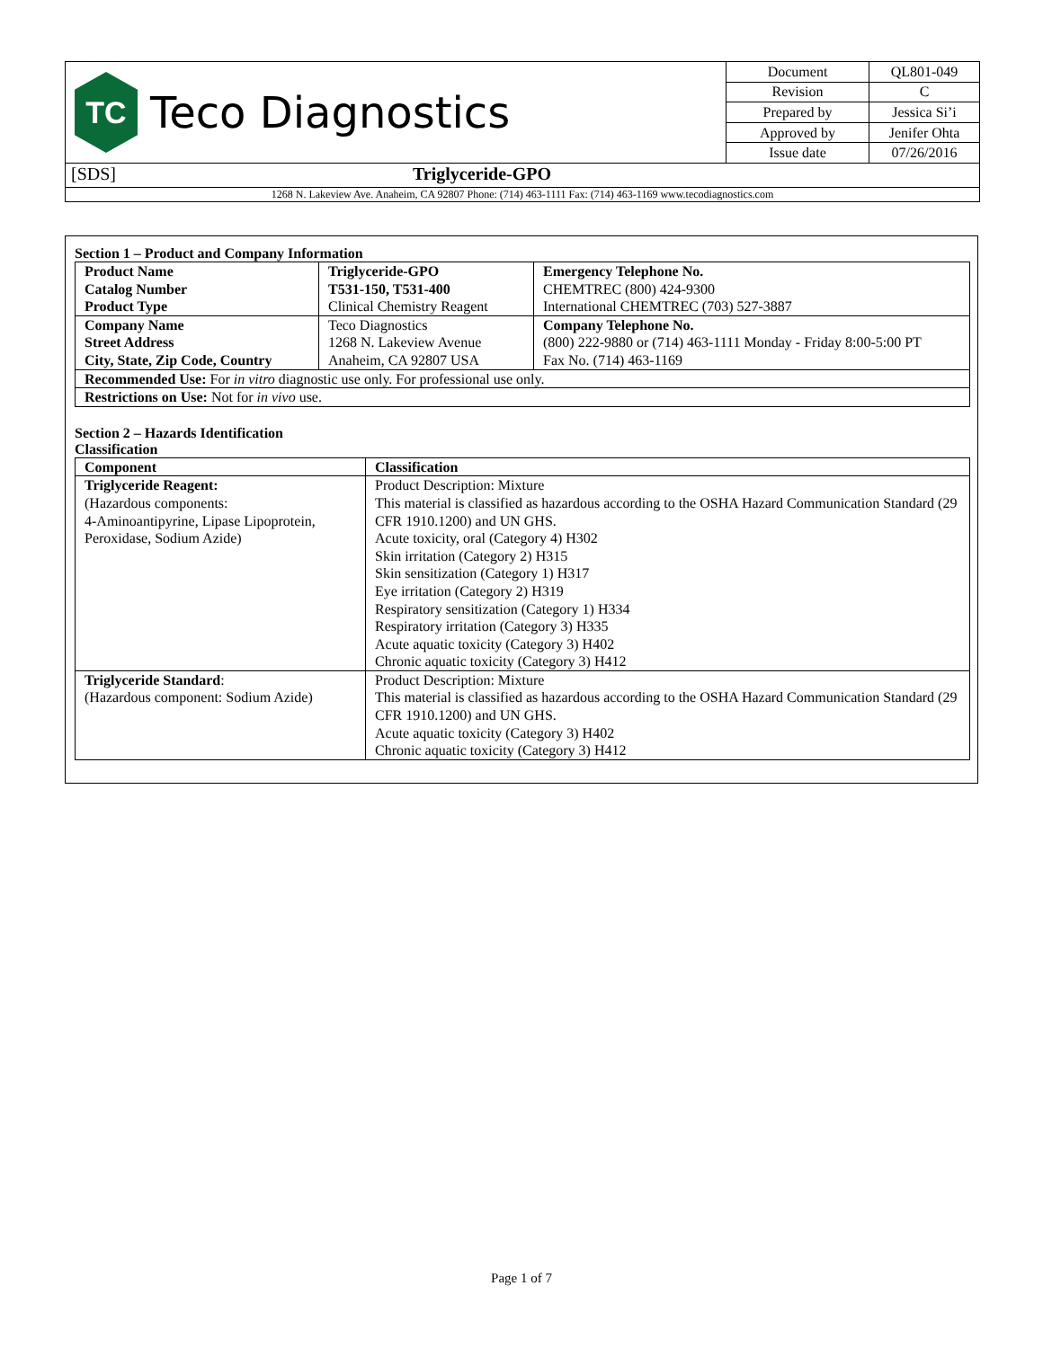TC
Teco Diagnostics
| Document | QL801-049 |
| Revision | C |
| Prepared by | Jessica Si’i |
| Approved by | Jenifer Ohta |
| Issue date | 07/26/2016 |
[SDS] Triglyceride-GPO
1268 N. Lakeview Ave. Anaheim, CA 92807 Phone: (714) 463-1111 Fax: (714) 463-1169 www.tecodiagnostics.com
Section 1 – Product and Company Information
| Product Name Catalog Number Product Type | Triglyceride-GPO T531-150, T531-400 Clinical Chemistry Reagent | Emergency Telephone No. CHEMTREC (800) 424-9300 International CHEMTREC (703) 527-3887 |
| Company Name Street Address City, State, Zip Code, Country | Teco Diagnostics 1268 N. Lakeview Avenue Anaheim, CA 92807 USA | Company Telephone No. (800) 222-9880 or (714) 463-1111 Monday - Friday 8:00-5:00 PT Fax No. (714) 463-1169 |
| Recommended Use: For in vitro diagnostic use only. For professional use only. | | |
| Restrictions on Use: Not for in vivo use. | | |
Section 2 – Hazards Identification
Classification
| Component | Classification |
| --- | --- |
| Triglyceride Reagent: (Hazardous components: 4-Aminoantipyrine, Lipase Lipoprotein, Peroxidase, Sodium Azide) | Product Description: Mixture This material is classified as hazardous according to the OSHA Hazard Communication Standard (29 CFR 1910.1200) and UN GHS. Acute toxicity, oral (Category 4) H302 Skin irritation (Category 2) H315 Skin sensitization (Category 1) H317 Eye irritation (Category 2) H319 Respiratory sensitization (Category 1) H334 Respiratory irritation (Category 3) H335 Acute aquatic toxicity (Category 3) H402 Chronic aquatic toxicity (Category 3) H412 |
| Triglyceride Standard : (Hazardous component: Sodium Azide) | Product Description: Mixture This material is classified as hazardous according to the OSHA Hazard Communication Standard (29 CFR 1910.1200) and UN GHS. Acute aquatic toxicity (Category 3) H402 Chronic aquatic toxicity (Category 3) H412 |
Page 1 of 7